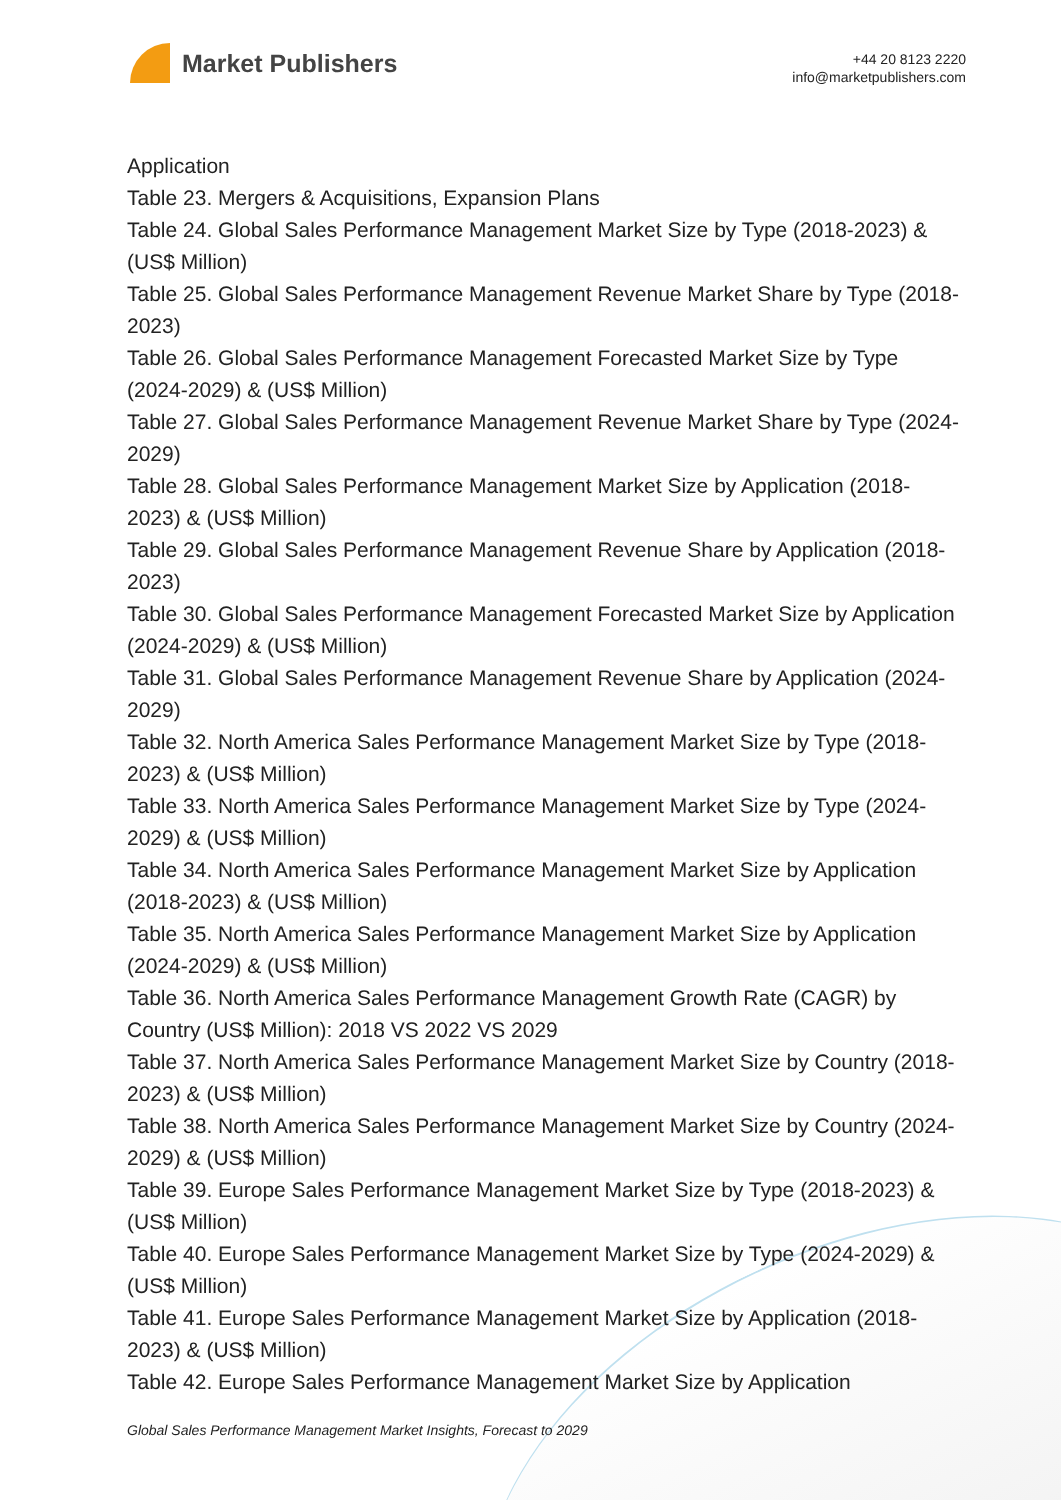Market Publishers
+44 20 8123 2220
info@marketpublishers.com
Application
Table 23. Mergers & Acquisitions, Expansion Plans
Table 24. Global Sales Performance Management Market Size by Type (2018-2023) & (US$ Million)
Table 25. Global Sales Performance Management Revenue Market Share by Type (2018-2023)
Table 26. Global Sales Performance Management Forecasted Market Size by Type (2024-2029) & (US$ Million)
Table 27. Global Sales Performance Management Revenue Market Share by Type (2024-2029)
Table 28. Global Sales Performance Management Market Size by Application (2018-2023) & (US$ Million)
Table 29. Global Sales Performance Management Revenue Share by Application (2018-2023)
Table 30. Global Sales Performance Management Forecasted Market Size by Application (2024-2029) & (US$ Million)
Table 31. Global Sales Performance Management Revenue Share by Application (2024-2029)
Table 32. North America Sales Performance Management Market Size by Type (2018-2023) & (US$ Million)
Table 33. North America Sales Performance Management Market Size by Type (2024-2029) & (US$ Million)
Table 34. North America Sales Performance Management Market Size by Application (2018-2023) & (US$ Million)
Table 35. North America Sales Performance Management Market Size by Application (2024-2029) & (US$ Million)
Table 36. North America Sales Performance Management Growth Rate (CAGR) by Country (US$ Million): 2018 VS 2022 VS 2029
Table 37. North America Sales Performance Management Market Size by Country (2018-2023) & (US$ Million)
Table 38. North America Sales Performance Management Market Size by Country (2024-2029) & (US$ Million)
Table 39. Europe Sales Performance Management Market Size by Type (2018-2023) & (US$ Million)
Table 40. Europe Sales Performance Management Market Size by Type (2024-2029) & (US$ Million)
Table 41. Europe Sales Performance Management Market Size by Application (2018-2023) & (US$ Million)
Table 42. Europe Sales Performance Management Market Size by Application
Global Sales Performance Management Market Insights, Forecast to 2029